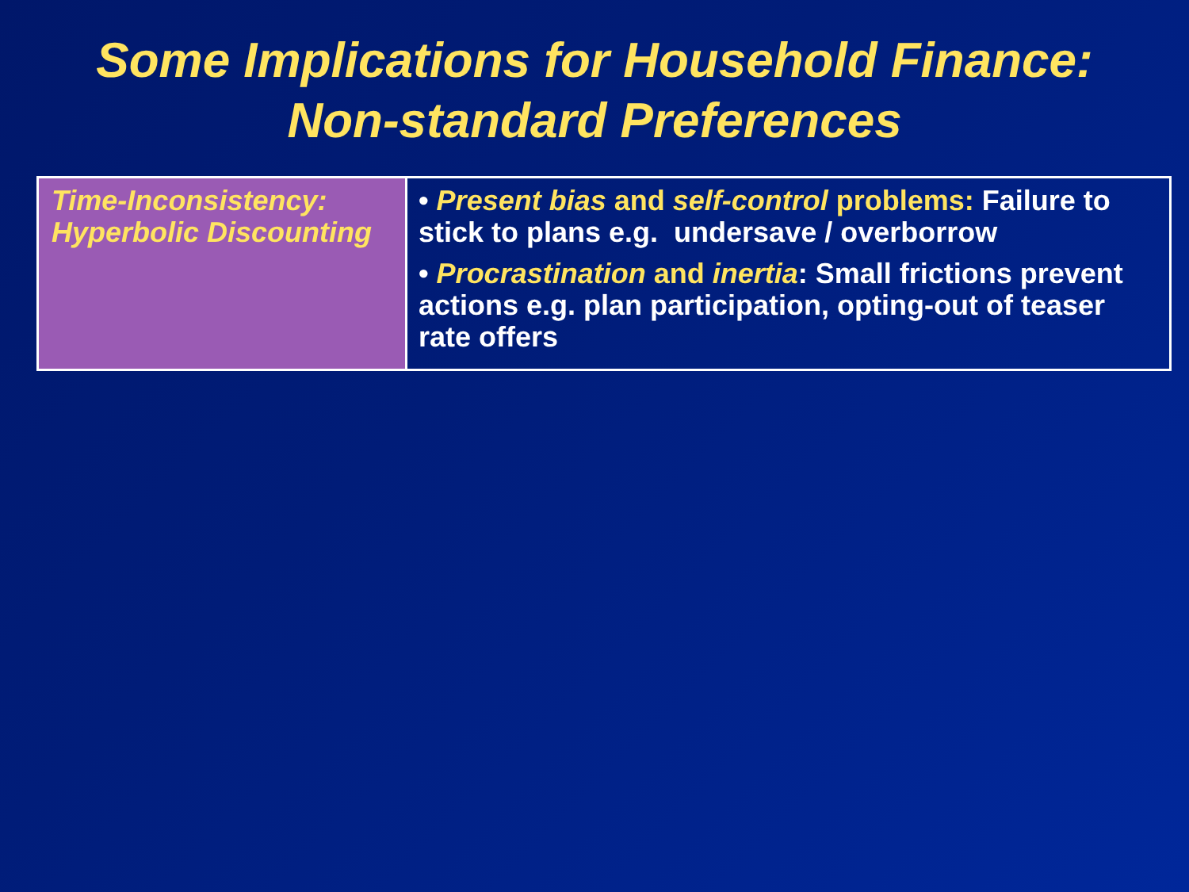Some Implications for Household Finance:
Non-standard Preferences
| Time-Inconsistency: Hyperbolic Discounting | • Present bias and self-control problems: Failure to stick to plans e.g. undersave / overborrow • Procrastination and inertia : Small frictions prevent actions e.g. plan participation, opting-out of teaser rate offers |